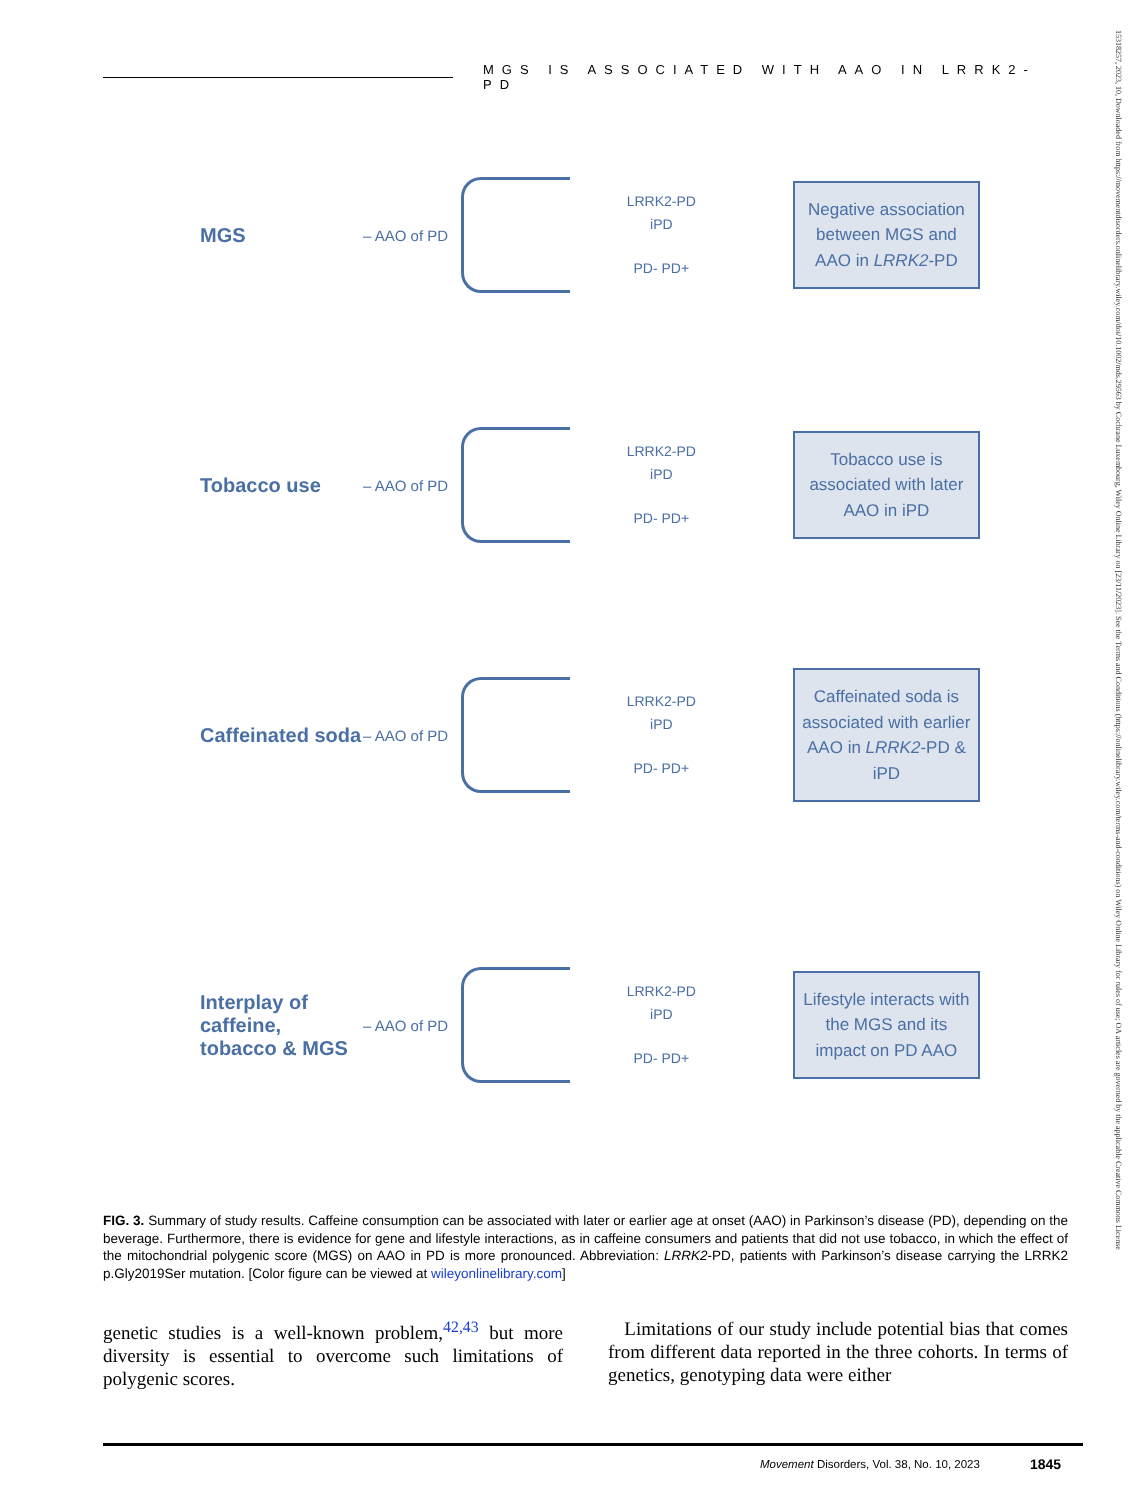MGS IS ASSOCIATED WITH AAO IN LRRK2-PD
15318257, 2023, 10, Downloaded from https://movementdisorders.onlinelibrary.wiley.com/doi/10.1002/mds.29563 by Cochrane Luxembourg, Wiley Online Library on [23/11/2023]. See the Terms and Conditions (https://onlinelibrary.wiley.com/terms-and-conditions) on Wiley Online Library for rules of use; OA articles are governed by the applicable Creative Commons License
MGS
– AAO of PD
LRRK2-PD
iPD
PD- PD+
Negative association between MGS and AAO in LRRK2-PD
Tobacco use
– AAO of PD
LRRK2-PD
iPD
PD- PD+
Tobacco use is associated with later AAO in iPD
Caffeinated soda
– AAO of PD
LRRK2-PD
iPD
PD- PD+
Caffeinated soda is associated with earlier AAO in LRRK2-PD & iPD
Interplay of caffeine, tobacco & MGS
– AAO of PD
LRRK2-PD
iPD
PD- PD+
Lifestyle interacts with the MGS and its impact on PD AAO
FIG. 3. Summary of study results. Caffeine consumption can be associated with later or earlier age at onset (AAO) in Parkinson’s disease (PD), depending on the beverage. Furthermore, there is evidence for gene and lifestyle interactions, as in caffeine consumers and patients that did not use tobacco, in which the effect of the mitochondrial polygenic score (MGS) on AAO in PD is more pronounced. Abbreviation: LRRK2-PD, patients with Parkinson’s disease carrying the LRRK2 p.Gly2019Ser mutation. [Color figure can be viewed at wileyonlinelibrary.com]
genetic studies is a well-known problem,<sup>42,43</sup> but more diversity is essential to overcome such limitations of polygenic scores.
Limitations of our study include potential bias that comes from different data reported in the three cohorts. In terms of genetics, genotyping data were either
Movement Disorders, Vol. 38, No. 10, 2023
1845